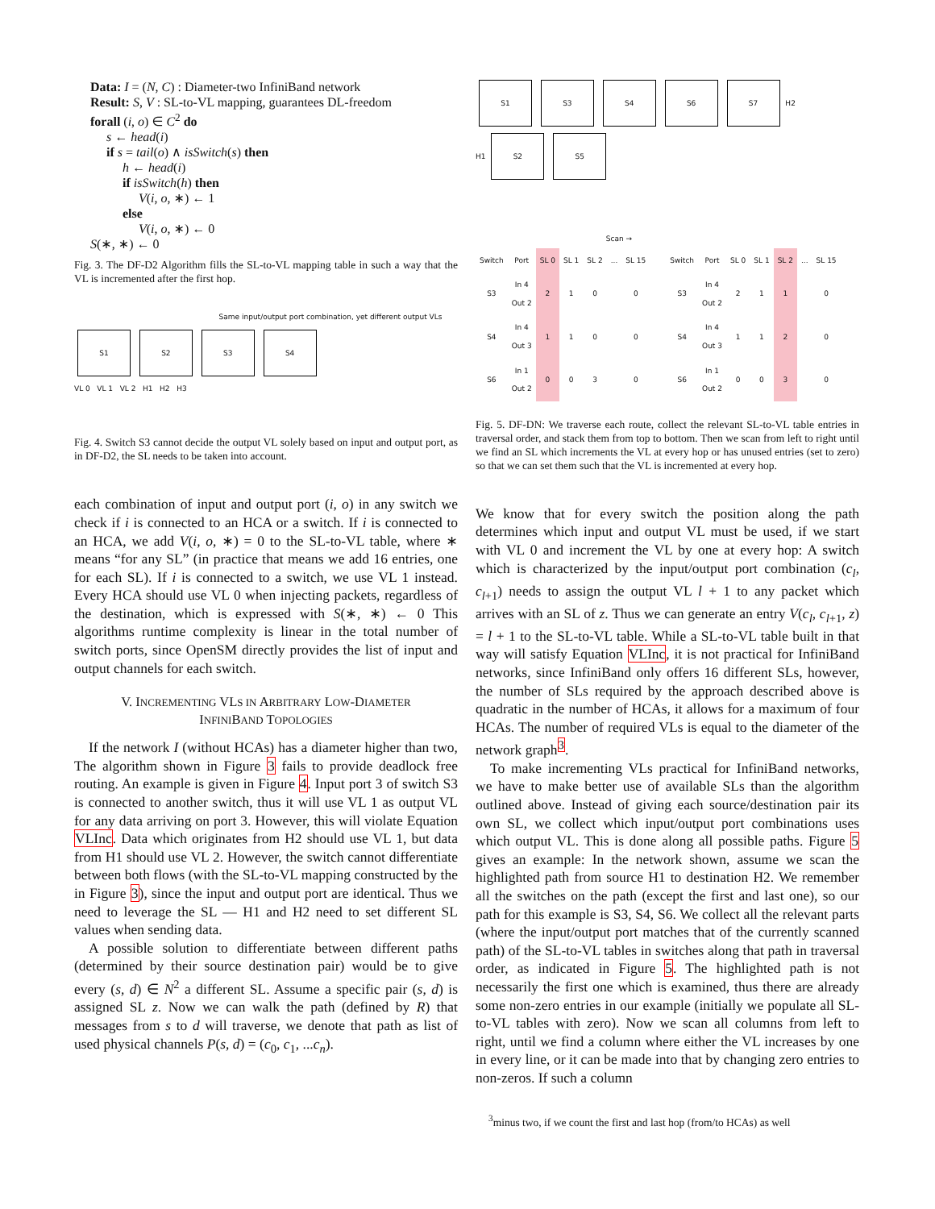Data: I = (N, C) : Diameter-two InfiniBand network
Result: S, V : SL-to-VL mapping, guarantees DL-freedom
forall (i, o) ∈ C<sup>2</sup> do
s ← head(i)
if s = tail(o) ∧ isSwitch(s) then
h ← head(i)
if isSwitch(h) then
V(i, o, ∗) ← 1
else
V(i, o, ∗) ← 0
S(∗, ∗) ← 0
Fig. 3. The DF-D2 Algorithm fills the SL-to-VL mapping table in such a way that the VL is incremented after the first hop.
Same input/output port combination, yet different output VLs
S1 S2 S3 S4
VL 0 VL 1 VL 2 H1 H2 H3
Fig. 4. Switch S3 cannot decide the output VL solely based on input and output port, as in DF-D2, the SL needs to be taken into account.
each combination of input and output port (i, o) in any switch we check if i is connected to an HCA or a switch. If i is connected to an HCA, we add V(i, o, ∗) = 0 to the SL-to-VL table, where ∗ means “for any SL” (in practice that means we add 16 entries, one for each SL). If i is connected to a switch, we use VL 1 instead. Every HCA should use VL 0 when injecting packets, regardless of the destination, which is expressed with S(∗, ∗) ← 0 This algorithms runtime complexity is linear in the total number of switch ports, since OpenSM directly provides the list of input and output channels for each switch.
V. INCREMENTING VLS IN ARBITRARY LOW-DIAMETER
INFINIBAND TOPOLOGIES
If the network I (without HCAs) has a diameter higher than two, The algorithm shown in Figure 3 fails to provide deadlock free routing. An example is given in Figure 4. Input port 3 of switch S3 is connected to another switch, thus it will use VL 1 as output VL for any data arriving on port 3. However, this will violate Equation VLInc. Data which originates from H2 should use VL 1, but data from H1 should use VL 2. However, the switch cannot differentiate between both flows (with the SL-to-VL mapping constructed by the in Figure 3), since the input and output port are identical. Thus we need to leverage the SL — H1 and H2 need to set different SL values when sending data.
A possible solution to differentiate between different paths (determined by their source destination pair) would be to give every (s, d) ∈ N<sup>2</sup> a different SL. Assume a specific pair (s, d) is assigned SL z. Now we can walk the path (defined by R) that messages from s to d will traverse, we denote that path as list of used physical channels P(s, d) = (c<sub>0</sub>, c<sub>1</sub>, ...c<sub>n</sub>).
S1 S3 S4 S6 S7 H2
H1 S2 S5
Scan →
| Switch | Port | SL 0 | SL 1 | SL 2 | ... | SL 15 |
| --- | --- | --- | --- | --- | --- | --- |
| S3 | In 4 Out 2 | 2 | 1 | 0 | | 0 |
| S4 | In 4 Out 3 | 1 | 1 | 0 | | 0 |
| S6 | In 1 Out 2 | 0 | 0 | 3 | | 0 |
| Switch | Port | SL 0 | SL 1 | SL 2 | ... | SL 15 |
| --- | --- | --- | --- | --- | --- | --- |
| S3 | In 4 Out 2 | 2 | 1 | 1 | | 0 |
| S4 | In 4 Out 3 | 1 | 1 | 2 | | 0 |
| S6 | In 1 Out 2 | 0 | 0 | 3 | | 0 |
Fig. 5. DF-DN: We traverse each route, collect the relevant SL-to-VL table entries in traversal order, and stack them from top to bottom. Then we scan from left to right until we find an SL which increments the VL at every hop or has unused entries (set to zero) so that we can set them such that the VL is incremented at every hop.
We know that for every switch the position along the path determines which input and output VL must be used, if we start with VL 0 and increment the VL by one at every hop: A switch which is characterized by the input/output port combination (c<sub>l</sub>, c<sub>l+1</sub>) needs to assign the output VL l + 1 to any packet which arrives with an SL of z. Thus we can generate an entry V(c<sub>l</sub>, c<sub>l+1</sub>, z) = l + 1 to the SL-to-VL table. While a SL-to-VL table built in that way will satisfy Equation VLInc, it is not practical for InfiniBand networks, since InfiniBand only offers 16 different SLs, however, the number of SLs required by the approach described above is quadratic in the number of HCAs, it allows for a maximum of four HCAs. The number of required VLs is equal to the diameter of the network graph<sup>3</sup>.
To make incrementing VLs practical for InfiniBand networks, we have to make better use of available SLs than the algorithm outlined above. Instead of giving each source/destination pair its own SL, we collect which input/output port combinations uses which output VL. This is done along all possible paths. Figure 5 gives an example: In the network shown, assume we scan the highlighted path from source H1 to destination H2. We remember all the switches on the path (except the first and last one), so our path for this example is S3, S4, S6. We collect all the relevant parts (where the input/output port matches that of the currently scanned path) of the SL-to-VL tables in switches along that path in traversal order, as indicated in Figure 5. The highlighted path is not necessarily the first one which is examined, thus there are already some non-zero entries in our example (initially we populate all SL-to-VL tables with zero). Now we scan all columns from left to right, until we find a column where either the VL increases by one in every line, or it can be made into that by changing zero entries to non-zeros. If such a column
<sup>3</sup> minus two, if we count the first and last hop (from/to HCAs) as well